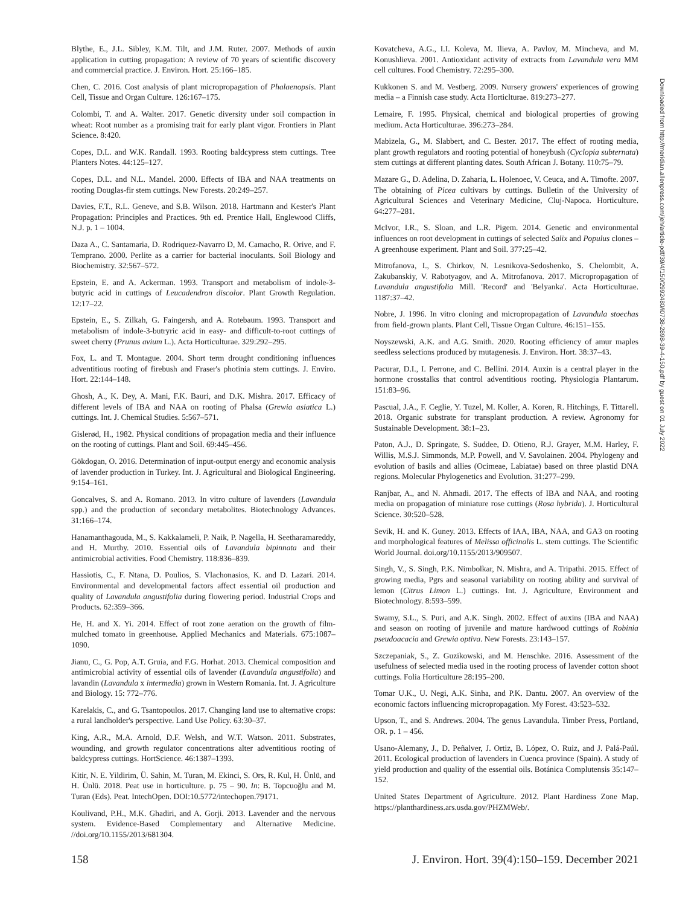Blythe, E., J.L. Sibley, K.M. Tilt, and J.M. Ruter. 2007. Methods of auxin application in cutting propagation: A review of 70 years of scientific discovery and commercial practice. J. Environ. Hort. 25:166–185.
Chen, C. 2016. Cost analysis of plant micropropagation of Phalaenopsis. Plant Cell, Tissue and Organ Culture. 126:167–175.
Colombi, T. and A. Walter. 2017. Genetic diversity under soil compaction in wheat: Root number as a promising trait for early plant vigor. Frontiers in Plant Science. 8:420.
Copes, D.L. and W.K. Randall. 1993. Rooting baldcypress stem cuttings. Tree Planters Notes. 44:125–127.
Copes, D.L. and N.L. Mandel. 2000. Effects of IBA and NAA treatments on rooting Douglas-fir stem cuttings. New Forests. 20:249–257.
Davies, F.T., R.L. Geneve, and S.B. Wilson. 2018. Hartmann and Kester's Plant Propagation: Principles and Practices. 9th ed. Prentice Hall, Englewood Cliffs, N.J. p. 1 – 1004.
Daza A., C. Santamaria, D. Rodriquez-Navarro D, M. Camacho, R. Orive, and F. Temprano. 2000. Perlite as a carrier for bacterial inoculants. Soil Biology and Biochemistry. 32:567–572.
Epstein, E. and A. Ackerman. 1993. Transport and metabolism of indole-3-butyric acid in cuttings of Leucadendron discolor. Plant Growth Regulation. 12:17–22.
Epstein, E., S. Zilkah, G. Faingersh, and A. Rotebaum. 1993. Transport and metabolism of indole-3-butryric acid in easy- and difficult-to-root cuttings of sweet cherry (Prunus avium L.). Acta Horticulturae. 329:292–295.
Fox, L. and T. Montague. 2004. Short term drought conditioning influences adventitious rooting of firebush and Fraser's photinia stem cuttings. J. Enviro. Hort. 22:144–148.
Ghosh, A., K. Dey, A. Mani, F.K. Bauri, and D.K. Mishra. 2017. Efficacy of different levels of IBA and NAA on rooting of Phalsa (Grewia asiatica L.) cuttings. Int. J. Chemical Studies. 5:567–571.
Gislerød, H., 1982. Physical conditions of propagation media and their influence on the rooting of cuttings. Plant and Soil. 69:445–456.
Gökdogan, O. 2016. Determination of input-output energy and economic analysis of lavender production in Turkey. Int. J. Agricultural and Biological Engineering. 9:154–161.
Goncalves, S. and A. Romano. 2013. In vitro culture of lavenders (Lavandula spp.) and the production of secondary metabolites. Biotechnology Advances. 31:166–174.
Hanamanthagouda, M., S. Kakkalameli, P. Naik, P. Nagella, H. Seetharamareddy, and H. Murthy. 2010. Essential oils of Lavandula bipinnata and their antimicrobial activities. Food Chemistry. 118:836–839.
Hassiotis, C., F. Ntana, D. Poulios, S. Vlachonasios, K. and D. Lazari. 2014. Environmental and developmental factors affect essential oil production and quality of Lavandula angustifolia during flowering period. Industrial Crops and Products. 62:359–366.
He, H. and X. Yi. 2014. Effect of root zone aeration on the growth of film-mulched tomato in greenhouse. Applied Mechanics and Materials. 675:1087–1090.
Jianu, C., G. Pop, A.T. Gruia, and F.G. Horhat. 2013. Chemical composition and antimicrobial activity of essential oils of lavender (Lavandula angustifolia) and lavandin (Lavandula x intermedia) grown in Western Romania. Int. J. Agriculture and Biology. 15: 772–776.
Karelakis, C., and G. Tsantopoulos. 2017. Changing land use to alternative crops: a rural landholder's perspective. Land Use Policy. 63:30–37.
King, A.R., M.A. Arnold, D.F. Welsh, and W.T. Watson. 2011. Substrates, wounding, and growth regulator concentrations alter adventitious rooting of baldcypress cuttings. HortScience. 46:1387–1393.
Kitir, N. E. Yildirim, Ü. Sahin, M. Turan, M. Ekinci, S. Ors, R. Kul, H. Ünlü, and H. Ünlü. 2018. Peat use in horticulture. p. 75 – 90. In: B. Topcuoğlu and M. Turan (Eds). Peat. IntechOpen. DOI:10.5772/intechopen.79171.
Koulivand, P.H., M.K. Ghadiri, and A. Gorji. 2013. Lavender and the nervous system. Evidence-Based Complementary and Alternative Medicine. //doi.org/10.1155/2013/681304.
Kovatcheva, A.G., I.I. Koleva, M. Ilieva, A. Pavlov, M. Mincheva, and M. Konushlieva. 2001. Antioxidant activity of extracts from Lavandula vera MM cell cultures. Food Chemistry. 72:295–300.
Kukkonen S. and M. Vestberg. 2009. Nursery growers' experiences of growing media – a Finnish case study. Acta Horticlturae. 819:273–277.
Lemaire, F. 1995. Physical, chemical and biological properties of growing medium. Acta Horticulturae. 396:273–284.
Mabizela, G., M. Slabbert, and C. Bester. 2017. The effect of rooting media, plant growth regulators and rooting potential of honeybush (Cyclopia subternata) stem cuttings at different planting dates. South African J. Botany. 110:75–79.
Mazare G., D. Adelina, D. Zaharia, L. Holenoec, V. Ceuca, and A. Timofte. 2007. The obtaining of Picea cultivars by cuttings. Bulletin of the University of Agricultural Sciences and Veterinary Medicine, Cluj-Napoca. Horticulture. 64:277–281.
McIvor, I.R., S. Sloan, and L.R. Pigem. 2014. Genetic and environmental influences on root development in cuttings of selected Salix and Populus clones – A greenhouse experiment. Plant and Soil. 377:25–42.
Mitrofanova, I., S. Chirkov, N. Lesnikova-Sedoshenko, S. Chelombit, A. Zakubanskiy, V. Rabotyagov, and A. Mitrofanova. 2017. Micropropagation of Lavandula angustifolia Mill. 'Record' and 'Belyanka'. Acta Horticulturae. 1187:37–42.
Nobre, J. 1996. In vitro cloning and micropropagation of Lavandula stoechas from field-grown plants. Plant Cell, Tissue Organ Culture. 46:151–155.
Noyszewski, A.K. and A.G. Smith. 2020. Rooting efficiency of amur maples seedless selections produced by mutagenesis. J. Environ. Hort. 38:37–43.
Pacurar, D.I., I. Perrone, and C. Bellini. 2014. Auxin is a central player in the hormone crosstalks that control adventitious rooting. Physiologia Plantarum. 151:83–96.
Pascual, J.A., F. Ceglie, Y. Tuzel, M. Koller, A. Koren, R. Hitchings, F. Tittarell. 2018. Organic substrate for transplant production. A review. Agronomy for Sustainable Development. 38:1–23.
Paton, A.J., D. Springate, S. Suddee, D. Otieno, R.J. Grayer, M.M. Harley, F. Willis, M.S.J. Simmonds, M.P. Powell, and V. Savolainen. 2004. Phylogeny and evolution of basils and allies (Ocimeae, Labiatae) based on three plastid DNA regions. Molecular Phylogenetics and Evolution. 31:277–299.
Ranjbar, A., and N. Ahmadi. 2017. The effects of IBA and NAA, and rooting media on propagation of miniature rose cuttings (Rosa hybrida). J. Horticultural Science. 30:520–528.
Sevik, H. and K. Guney. 2013. Effects of IAA, IBA, NAA, and GA3 on rooting and morphological features of Melissa officinalis L. stem cuttings. The Scientific World Journal. doi.org/10.1155/2013/909507.
Singh, V., S. Singh, P.K. Nimbolkar, N. Mishra, and A. Tripathi. 2015. Effect of growing media, Pgrs and seasonal variability on rooting ability and survival of lemon (Citrus Limon L.) cuttings. Int. J. Agriculture, Environment and Biotechnology. 8:593–599.
Swamy, S.L., S. Puri, and A.K. Singh. 2002. Effect of auxins (IBA and NAA) and season on rooting of juvenile and mature hardwood cuttings of Robinia pseudoacacia and Grewia optiva. New Forests. 23:143–157.
Szczepaniak, S., Z. Guzikowski, and M. Henschke. 2016. Assessment of the usefulness of selected media used in the rooting process of lavender cotton shoot cuttings. Folia Horticulture 28:195–200.
Tomar U.K., U. Negi, A.K. Sinha, and P.K. Dantu. 2007. An overview of the economic factors influencing micropropagation. My Forest. 43:523–532.
Upson, T., and S. Andrews. 2004. The genus Lavandula. Timber Press, Portland, OR. p. 1 – 456.
Usano-Alemany, J., D. Peñalver, J. Ortiz, B. López, O. Ruiz, and J. Palá-Paúl. 2011. Ecological production of lavenders in Cuenca province (Spain). A study of yield production and quality of the essential oils. Botánica Complutensis 35:147–152.
United States Department of Agriculture. 2012. Plant Hardiness Zone Map. https://planthardiness.ars.usda.gov/PHZMWeb/.
Downloaded from http://meridian.allenpress.com/jeh/article-pdf/39/4/150/2992480/i0738-2898-39-4-150.pdf by guest on 01 July 2022
158 J. Environ. Hort. 39(4):150–159. December 2021